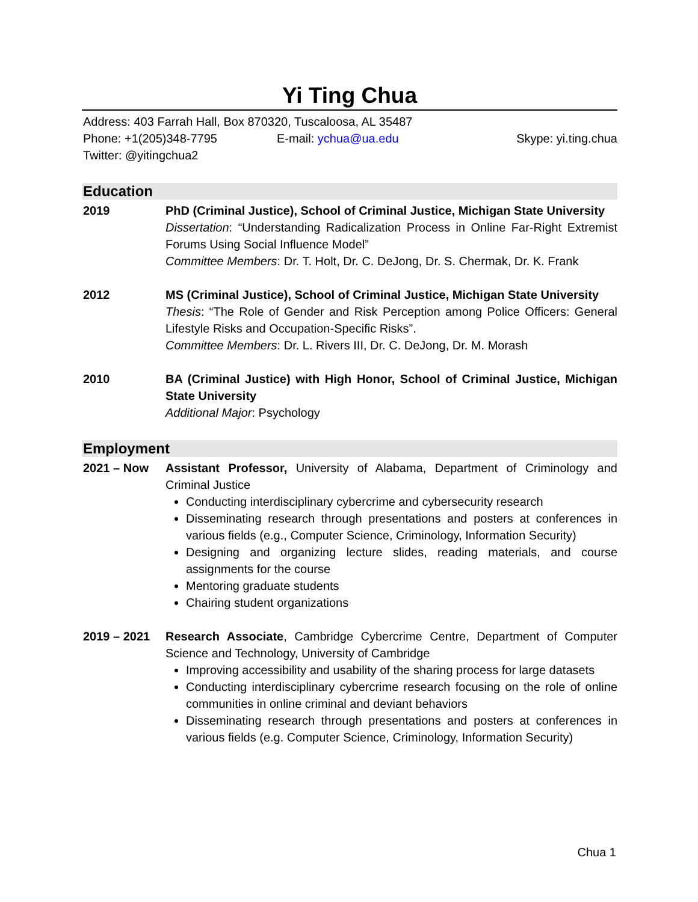Yi Ting Chua
Address: 403 Farrah Hall, Box 870320, Tuscaloosa, AL 35487
Phone: +1(205)348-7795 E-mail: ychua@ua.edu Skype: yi.ting.chua
Twitter: @yitingchua2
Education
2019 PhD (Criminal Justice), School of Criminal Justice, Michigan State University
Dissertation: “Understanding Radicalization Process in Online Far-Right Extremist Forums Using Social Influence Model”
Committee Members: Dr. T. Holt, Dr. C. DeJong, Dr. S. Chermak, Dr. K. Frank
2012 MS (Criminal Justice), School of Criminal Justice, Michigan State University
Thesis: “The Role of Gender and Risk Perception among Police Officers: General Lifestyle Risks and Occupation-Specific Risks”.
Committee Members: Dr. L. Rivers III, Dr. C. DeJong, Dr. M. Morash
2010 BA (Criminal Justice) with High Honor, School of Criminal Justice, Michigan State University
Additional Major: Psychology
Employment
2021 – Now Assistant Professor, University of Alabama, Department of Criminology and Criminal Justice
Conducting interdisciplinary cybercrime and cybersecurity research
Disseminating research through presentations and posters at conferences in various fields (e.g., Computer Science, Criminology, Information Security)
Designing and organizing lecture slides, reading materials, and course assignments for the course
Mentoring graduate students
Chairing student organizations
2019 – 2021 Research Associate, Cambridge Cybercrime Centre, Department of Computer Science and Technology, University of Cambridge
Improving accessibility and usability of the sharing process for large datasets
Conducting interdisciplinary cybercrime research focusing on the role of online communities in online criminal and deviant behaviors
Disseminating research through presentations and posters at conferences in various fields (e.g. Computer Science, Criminology, Information Security)
Chua 1